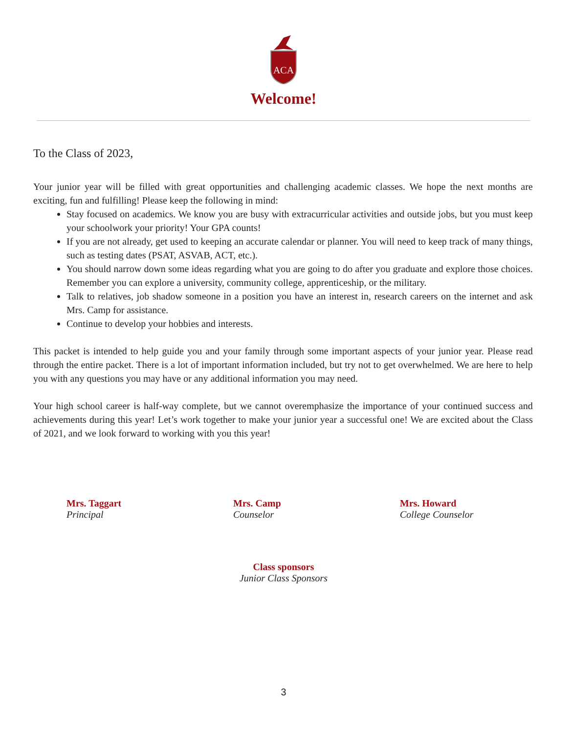ACA
Welcome!
To the Class of 2023,
Your junior year will be filled with great opportunities and challenging academic classes. We hope the next months are exciting, fun and fulfilling! Please keep the following in mind:
Stay focused on academics. We know you are busy with extracurricular activities and outside jobs, but you must keep your schoolwork your priority! Your GPA counts!
If you are not already, get used to keeping an accurate calendar or planner. You will need to keep track of many things, such as testing dates (PSAT, ASVAB, ACT, etc.).
You should narrow down some ideas regarding what you are going to do after you graduate and explore those choices. Remember you can explore a university, community college, apprenticeship, or the military.
Talk to relatives, job shadow someone in a position you have an interest in, research careers on the internet and ask Mrs. Camp for assistance.
Continue to develop your hobbies and interests.
This packet is intended to help guide you and your family through some important aspects of your junior year. Please read through the entire packet. There is a lot of important information included, but try not to get overwhelmed. We are here to help you with any questions you may have or any additional information you may need.
Your high school career is half-way complete, but we cannot overemphasize the importance of your continued success and achievements during this year! Let’s work together to make your junior year a successful one! We are excited about the Class of 2021, and we look forward to working with you this year!
Mrs. Taggart
Principal
Mrs. Camp
Counselor
Mrs. Howard
College Counselor
Class sponsors
Junior Class Sponsors
3